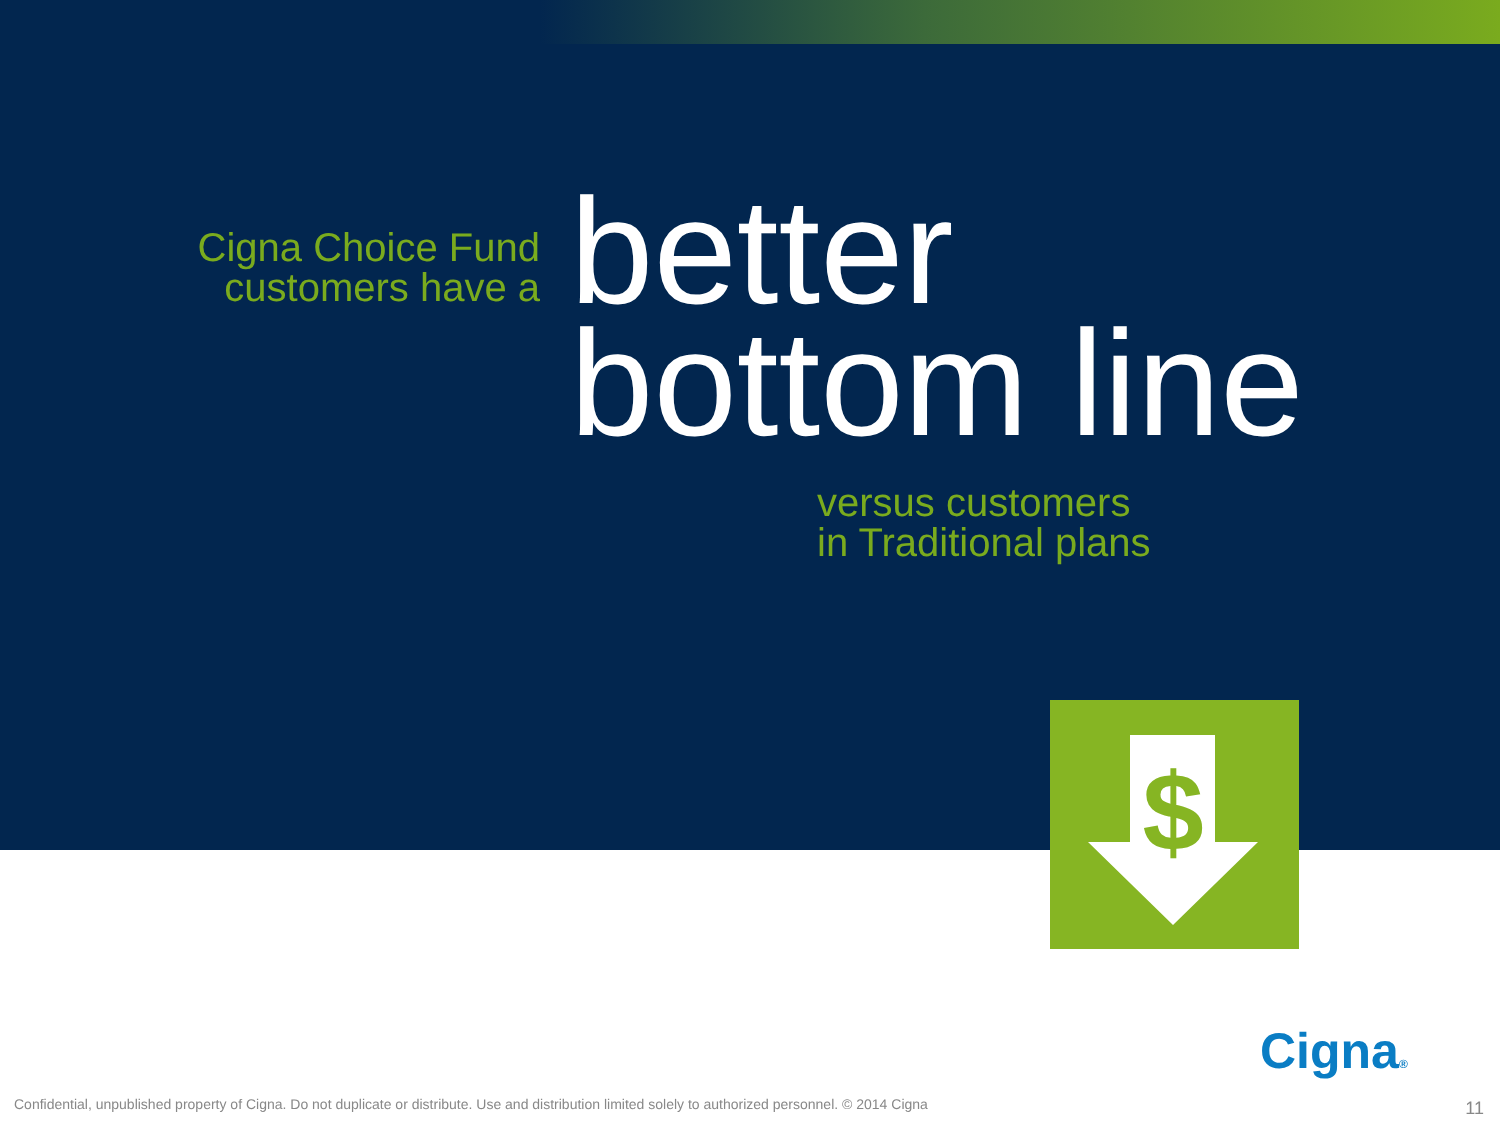Cigna Choice Fund
customers have a
better
bottom line
versus customers
in Traditional plans
$
Cigna®
Confidential, unpublished property of Cigna. Do not duplicate or distribute. Use and distribution limited solely to authorized personnel. © 2014 Cigna
11